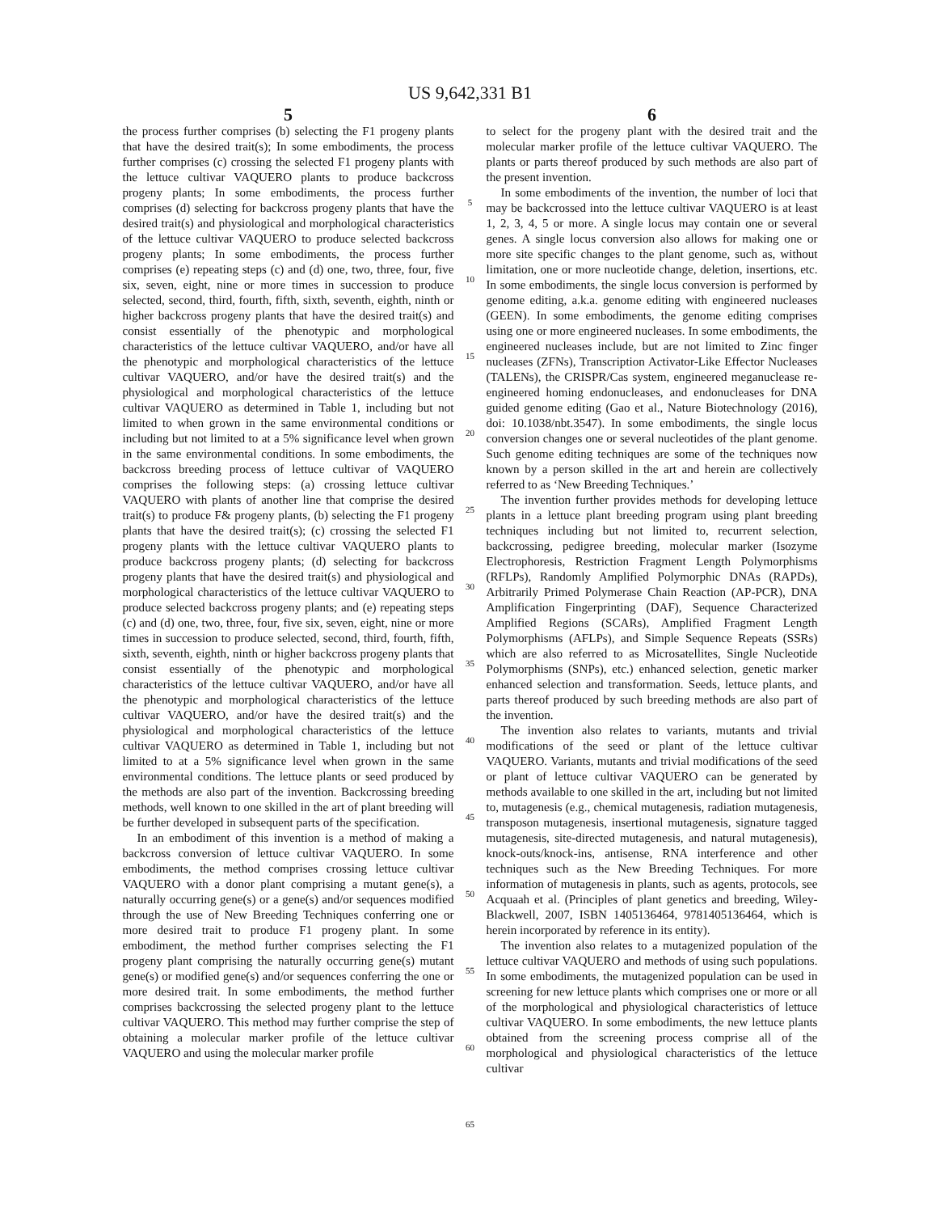US 9,642,331 B1
5
the process further comprises (b) selecting the F1 progeny plants that have the desired trait(s); In some embodiments, the process further comprises (c) crossing the selected F1 progeny plants with the lettuce cultivar VAQUERO plants to produce backcross progeny plants; In some embodiments, the process further comprises (d) selecting for backcross progeny plants that have the desired trait(s) and physiological and morphological characteristics of the lettuce cultivar VAQUERO to produce selected backcross progeny plants; In some embodiments, the process further comprises (e) repeating steps (c) and (d) one, two, three, four, five six, seven, eight, nine or more times in succession to produce selected, second, third, fourth, fifth, sixth, seventh, eighth, ninth or higher backcross progeny plants that have the desired trait(s) and consist essentially of the phenotypic and morphological characteristics of the lettuce cultivar VAQUERO, and/or have all the phenotypic and morphological characteristics of the lettuce cultivar VAQUERO, and/or have the desired trait(s) and the physiological and morphological characteristics of the lettuce cultivar VAQUERO as determined in Table 1, including but not limited to when grown in the same environmental conditions or including but not limited to at a 5% significance level when grown in the same environmental conditions. In some embodiments, the backcross breeding process of lettuce cultivar of VAQUERO comprises the following steps: (a) crossing lettuce cultivar VAQUERO with plants of another line that comprise the desired trait(s) to produce F& progeny plants, (b) selecting the F1 progeny plants that have the desired trait(s); (c) crossing the selected F1 progeny plants with the lettuce cultivar VAQUERO plants to produce backcross progeny plants; (d) selecting for backcross progeny plants that have the desired trait(s) and physiological and morphological characteristics of the lettuce cultivar VAQUERO to produce selected backcross progeny plants; and (e) repeating steps (c) and (d) one, two, three, four, five six, seven, eight, nine or more times in succession to produce selected, second, third, fourth, fifth, sixth, seventh, eighth, ninth or higher backcross progeny plants that consist essentially of the phenotypic and morphological characteristics of the lettuce cultivar VAQUERO, and/or have all the phenotypic and morphological characteristics of the lettuce cultivar VAQUERO, and/or have the desired trait(s) and the physiological and morphological characteristics of the lettuce cultivar VAQUERO as determined in Table 1, including but not limited to at a 5% significance level when grown in the same environmental conditions. The lettuce plants or seed produced by the methods are also part of the invention. Backcrossing breeding methods, well known to one skilled in the art of plant breeding will be further developed in subsequent parts of the specification.
In an embodiment of this invention is a method of making a backcross conversion of lettuce cultivar VAQUERO. In some embodiments, the method comprises crossing lettuce cultivar VAQUERO with a donor plant comprising a mutant gene(s), a naturally occurring gene(s) or a gene(s) and/or sequences modified through the use of New Breeding Techniques conferring one or more desired trait to produce F1 progeny plant. In some embodiment, the method further comprises selecting the F1 progeny plant comprising the naturally occurring gene(s) mutant gene(s) or modified gene(s) and/or sequences conferring the one or more desired trait. In some embodiments, the method further comprises backcrossing the selected progeny plant to the lettuce cultivar VAQUERO. This method may further comprise the step of obtaining a molecular marker profile of the lettuce cultivar VAQUERO and using the molecular marker profile
5
10
15
20
25
30
35
40
45
50
55
60
65
6
to select for the progeny plant with the desired trait and the molecular marker profile of the lettuce cultivar VAQUERO. The plants or parts thereof produced by such methods are also part of the present invention.
In some embodiments of the invention, the number of loci that may be backcrossed into the lettuce cultivar VAQUERO is at least 1, 2, 3, 4, 5 or more. A single locus may contain one or several genes. A single locus conversion also allows for making one or more site specific changes to the plant genome, such as, without limitation, one or more nucleotide change, deletion, insertions, etc. In some embodiments, the single locus conversion is performed by genome editing, a.k.a. genome editing with engineered nucleases (GEEN). In some embodiments, the genome editing comprises using one or more engineered nucleases. In some embodiments, the engineered nucleases include, but are not limited to Zinc finger nucleases (ZFNs), Transcription Activator-Like Effector Nucleases (TALENs), the CRISPR/Cas system, engineered meganuclease re-engineered homing endonucleases, and endonucleases for DNA guided genome editing (Gao et al., Nature Biotechnology (2016), doi: 10.1038/nbt.3547). In some embodiments, the single locus conversion changes one or several nucleotides of the plant genome. Such genome editing techniques are some of the techniques now known by a person skilled in the art and herein are collectively referred to as ‘New Breeding Techniques.’
The invention further provides methods for developing lettuce plants in a lettuce plant breeding program using plant breeding techniques including but not limited to, recurrent selection, backcrossing, pedigree breeding, molecular marker (Isozyme Electrophoresis, Restriction Fragment Length Polymorphisms (RFLPs), Randomly Amplified Polymorphic DNAs (RAPDs), Arbitrarily Primed Polymerase Chain Reaction (AP-PCR), DNA Amplification Fingerprinting (DAF), Sequence Characterized Amplified Regions (SCARs), Amplified Fragment Length Polymorphisms (AFLPs), and Simple Sequence Repeats (SSRs) which are also referred to as Microsatellites, Single Nucleotide Polymorphisms (SNPs), etc.) enhanced selection, genetic marker enhanced selection and transformation. Seeds, lettuce plants, and parts thereof produced by such breeding methods are also part of the invention.
The invention also relates to variants, mutants and trivial modifications of the seed or plant of the lettuce cultivar VAQUERO. Variants, mutants and trivial modifications of the seed or plant of lettuce cultivar VAQUERO can be generated by methods available to one skilled in the art, including but not limited to, mutagenesis (e.g., chemical mutagenesis, radiation mutagenesis, transposon mutagenesis, insertional mutagenesis, signature tagged mutagenesis, site-directed mutagenesis, and natural mutagenesis), knock-outs/knock-ins, antisense, RNA interference and other techniques such as the New Breeding Techniques. For more information of mutagenesis in plants, such as agents, protocols, see Acquaah et al. (Principles of plant genetics and breeding, Wiley-Blackwell, 2007, ISBN 1405136464, 9781405136464, which is herein incorporated by reference in its entity).
The invention also relates to a mutagenized population of the lettuce cultivar VAQUERO and methods of using such populations. In some embodiments, the mutagenized population can be used in screening for new lettuce plants which comprises one or more or all of the morphological and physiological characteristics of lettuce cultivar VAQUERO. In some embodiments, the new lettuce plants obtained from the screening process comprise all of the morphological and physiological characteristics of the lettuce cultivar